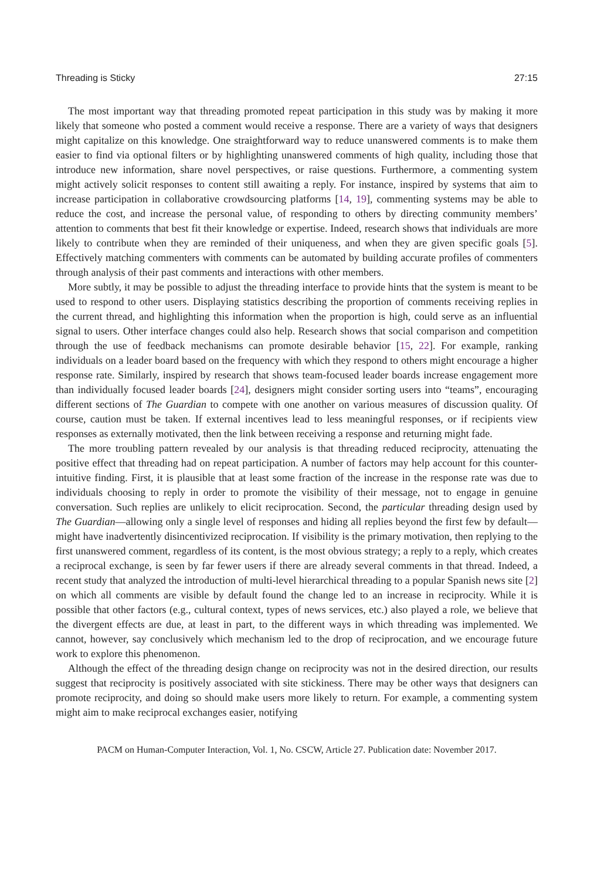Threading is Sticky 27:15
The most important way that threading promoted repeat participation in this study was by making it more likely that someone who posted a comment would receive a response. There are a variety of ways that designers might capitalize on this knowledge. One straightforward way to reduce unanswered comments is to make them easier to find via optional filters or by highlighting unanswered comments of high quality, including those that introduce new information, share novel perspectives, or raise questions. Furthermore, a commenting system might actively solicit responses to content still awaiting a reply. For instance, inspired by systems that aim to increase participation in collaborative crowdsourcing platforms [14, 19], commenting systems may be able to reduce the cost, and increase the personal value, of responding to others by directing community members’ attention to comments that best fit their knowledge or expertise. Indeed, research shows that individuals are more likely to contribute when they are reminded of their uniqueness, and when they are given specific goals [5]. Effectively matching commenters with comments can be automated by building accurate profiles of commenters through analysis of their past comments and interactions with other members.
More subtly, it may be possible to adjust the threading interface to provide hints that the system is meant to be used to respond to other users. Displaying statistics describing the proportion of comments receiving replies in the current thread, and highlighting this information when the proportion is high, could serve as an influential signal to users. Other interface changes could also help. Research shows that social comparison and competition through the use of feedback mechanisms can promote desirable behavior [15, 22]. For example, ranking individuals on a leader board based on the frequency with which they respond to others might encourage a higher response rate. Similarly, inspired by research that shows team-focused leader boards increase engagement more than individually focused leader boards [24], designers might consider sorting users into “teams”, encouraging different sections of The Guardian to compete with one another on various measures of discussion quality. Of course, caution must be taken. If external incentives lead to less meaningful responses, or if recipients view responses as externally motivated, then the link between receiving a response and returning might fade.
The more troubling pattern revealed by our analysis is that threading reduced reciprocity, attenuating the positive effect that threading had on repeat participation. A number of factors may help account for this counter-intuitive finding. First, it is plausible that at least some fraction of the increase in the response rate was due to individuals choosing to reply in order to promote the visibility of their message, not to engage in genuine conversation. Such replies are unlikely to elicit reciprocation. Second, the particular threading design used by The Guardian—allowing only a single level of responses and hiding all replies beyond the first few by default—might have inadvertently disincentivized reciprocation. If visibility is the primary motivation, then replying to the first unanswered comment, regardless of its content, is the most obvious strategy; a reply to a reply, which creates a reciprocal exchange, is seen by far fewer users if there are already several comments in that thread. Indeed, a recent study that analyzed the introduction of multi-level hierarchical threading to a popular Spanish news site [2] on which all comments are visible by default found the change led to an increase in reciprocity. While it is possible that other factors (e.g., cultural context, types of news services, etc.) also played a role, we believe that the divergent effects are due, at least in part, to the different ways in which threading was implemented. We cannot, however, say conclusively which mechanism led to the drop of reciprocation, and we encourage future work to explore this phenomenon.
Although the effect of the threading design change on reciprocity was not in the desired direction, our results suggest that reciprocity is positively associated with site stickiness. There may be other ways that designers can promote reciprocity, and doing so should make users more likely to return. For example, a commenting system might aim to make reciprocal exchanges easier, notifying
PACM on Human-Computer Interaction, Vol. 1, No. CSCW, Article 27. Publication date: November 2017.